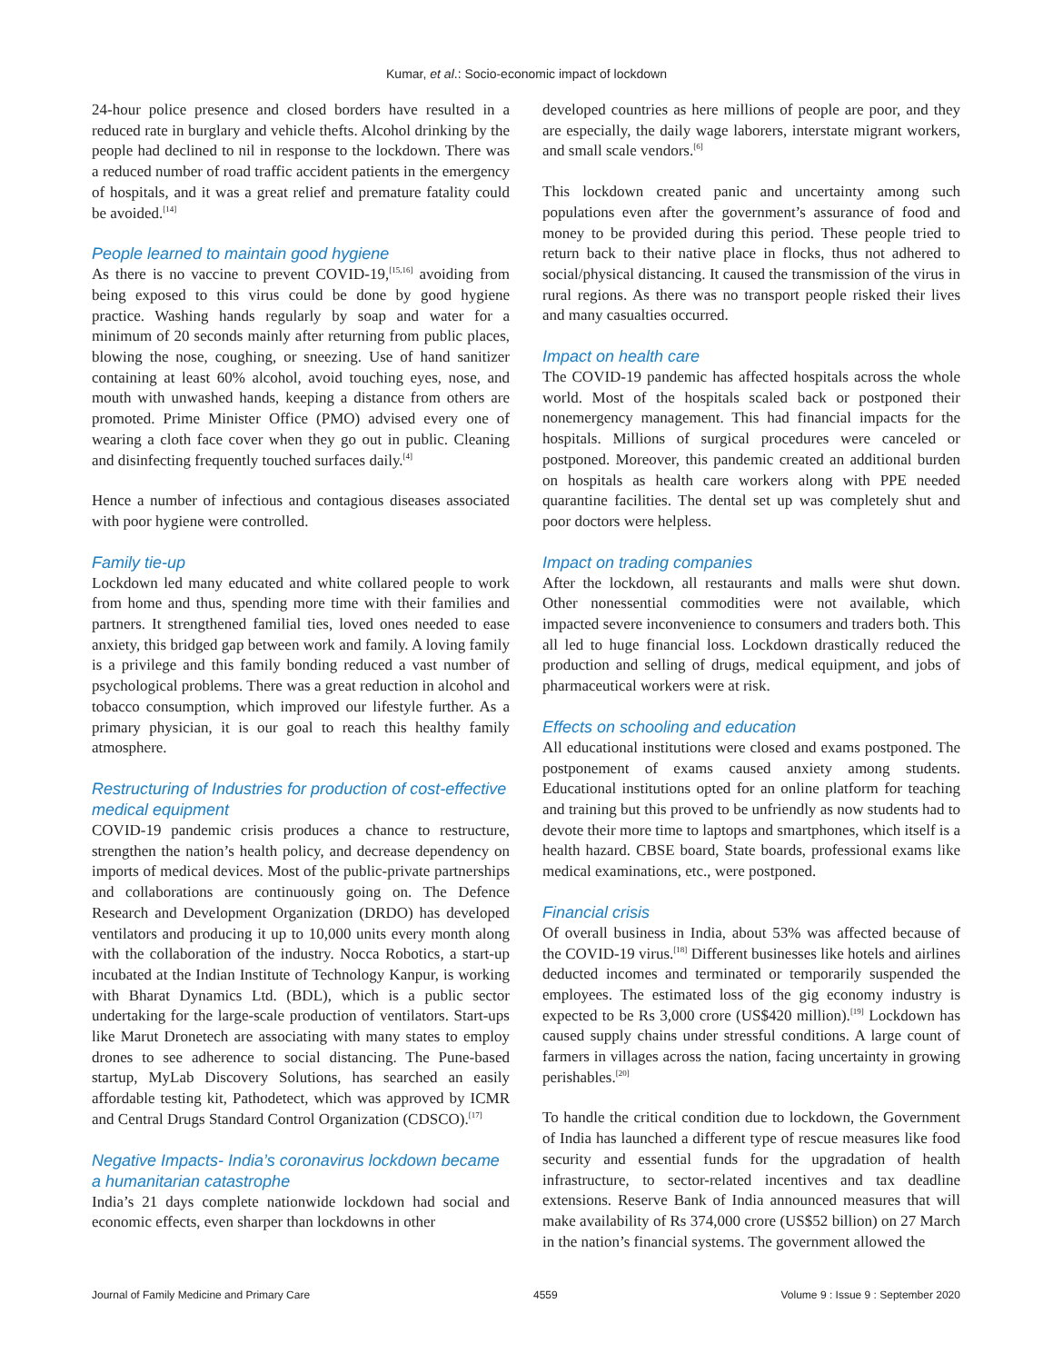Kumar, et al.: Socio-economic impact of lockdown
24-hour police presence and closed borders have resulted in a reduced rate in burglary and vehicle thefts. Alcohol drinking by the people had declined to nil in response to the lockdown. There was a reduced number of road traffic accident patients in the emergency of hospitals, and it was a great relief and premature fatality could be avoided.<sup>[14]</sup>
People learned to maintain good hygiene
As there is no vaccine to prevent COVID-19,<sup>[15,16]</sup> avoiding from being exposed to this virus could be done by good hygiene practice. Washing hands regularly by soap and water for a minimum of 20 seconds mainly after returning from public places, blowing the nose, coughing, or sneezing. Use of hand sanitizer containing at least 60% alcohol, avoid touching eyes, nose, and mouth with unwashed hands, keeping a distance from others are promoted. Prime Minister Office (PMO) advised every one of wearing a cloth face cover when they go out in public. Cleaning and disinfecting frequently touched surfaces daily.<sup>[4]</sup>
Hence a number of infectious and contagious diseases associated with poor hygiene were controlled.
Family tie-up
Lockdown led many educated and white collared people to work from home and thus, spending more time with their families and partners. It strengthened familial ties, loved ones needed to ease anxiety, this bridged gap between work and family. A loving family is a privilege and this family bonding reduced a vast number of psychological problems. There was a great reduction in alcohol and tobacco consumption, which improved our lifestyle further. As a primary physician, it is our goal to reach this healthy family atmosphere.
Restructuring of Industries for production of cost-effective medical equipment
COVID-19 pandemic crisis produces a chance to restructure, strengthen the nation’s health policy, and decrease dependency on imports of medical devices. Most of the public-private partnerships and collaborations are continuously going on. The Defence Research and Development Organization (DRDO) has developed ventilators and producing it up to 10,000 units every month along with the collaboration of the industry. Nocca Robotics, a start-up incubated at the Indian Institute of Technology Kanpur, is working with Bharat Dynamics Ltd. (BDL), which is a public sector undertaking for the large-scale production of ventilators. Start-ups like Marut Dronetech are associating with many states to employ drones to see adherence to social distancing. The Pune-based startup, MyLab Discovery Solutions, has searched an easily affordable testing kit, Pathodetect, which was approved by ICMR and Central Drugs Standard Control Organization (CDSCO).<sup>[17]</sup>
Negative Impacts- India’s coronavirus lockdown became a humanitarian catastrophe
India’s 21 days complete nationwide lockdown had social and economic effects, even sharper than lockdowns in other
developed countries as here millions of people are poor, and they are especially, the daily wage laborers, interstate migrant workers, and small scale vendors.<sup>[6]</sup>
This lockdown created panic and uncertainty among such populations even after the government’s assurance of food and money to be provided during this period. These people tried to return back to their native place in flocks, thus not adhered to social/physical distancing. It caused the transmission of the virus in rural regions. As there was no transport people risked their lives and many casualties occurred.
Impact on health care
The COVID-19 pandemic has affected hospitals across the whole world. Most of the hospitals scaled back or postponed their nonemergency management. This had financial impacts for the hospitals. Millions of surgical procedures were canceled or postponed. Moreover, this pandemic created an additional burden on hospitals as health care workers along with PPE needed quarantine facilities. The dental set up was completely shut and poor doctors were helpless.
Impact on trading companies
After the lockdown, all restaurants and malls were shut down. Other nonessential commodities were not available, which impacted severe inconvenience to consumers and traders both. This all led to huge financial loss. Lockdown drastically reduced the production and selling of drugs, medical equipment, and jobs of pharmaceutical workers were at risk.
Effects on schooling and education
All educational institutions were closed and exams postponed. The postponement of exams caused anxiety among students. Educational institutions opted for an online platform for teaching and training but this proved to be unfriendly as now students had to devote their more time to laptops and smartphones, which itself is a health hazard. CBSE board, State boards, professional exams like medical examinations, etc., were postponed.
Financial crisis
Of overall business in India, about 53% was affected because of the COVID-19 virus.<sup>[18]</sup> Different businesses like hotels and airlines deducted incomes and terminated or temporarily suspended the employees. The estimated loss of the gig economy industry is expected to be Rs 3,000 crore (US$420 million).<sup>[19]</sup> Lockdown has caused supply chains under stressful conditions. A large count of farmers in villages across the nation, facing uncertainty in growing perishables.<sup>[20]</sup>
To handle the critical condition due to lockdown, the Government of India has launched a different type of rescue measures like food security and essential funds for the upgradation of health infrastructure, to sector-related incentives and tax deadline extensions. Reserve Bank of India announced measures that will make availability of Rs 374,000 crore (US$52 billion) on 27 March in the nation’s financial systems. The government allowed the
Journal of Family Medicine and Primary Care 4559 Volume 9 : Issue 9 : September 2020